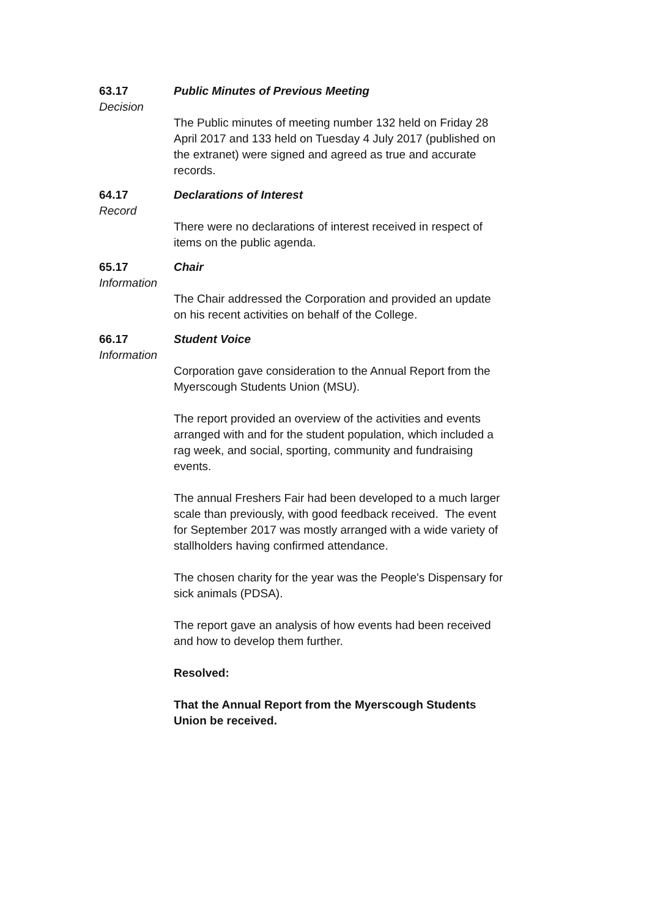63.17
Decision
Public Minutes of Previous Meeting
The Public minutes of meeting number 132 held on Friday 28 April 2017 and 133 held on Tuesday 4 July 2017 (published on the extranet) were signed and agreed as true and accurate records.
64.17
Record
Declarations of Interest
There were no declarations of interest received in respect of items on the public agenda.
65.17
Information
Chair
The Chair addressed the Corporation and provided an update on his recent activities on behalf of the College.
66.17
Information
Student Voice
Corporation gave consideration to the Annual Report from the Myerscough Students Union (MSU).
The report provided an overview of the activities and events arranged with and for the student population, which included a rag week, and social, sporting, community and fundraising events.
The annual Freshers Fair had been developed to a much larger scale than previously, with good feedback received. The event for September 2017 was mostly arranged with a wide variety of stallholders having confirmed attendance.
The chosen charity for the year was the People's Dispensary for sick animals (PDSA).
The report gave an analysis of how events had been received and how to develop them further.
Resolved:
That the Annual Report from the Myerscough Students Union be received.